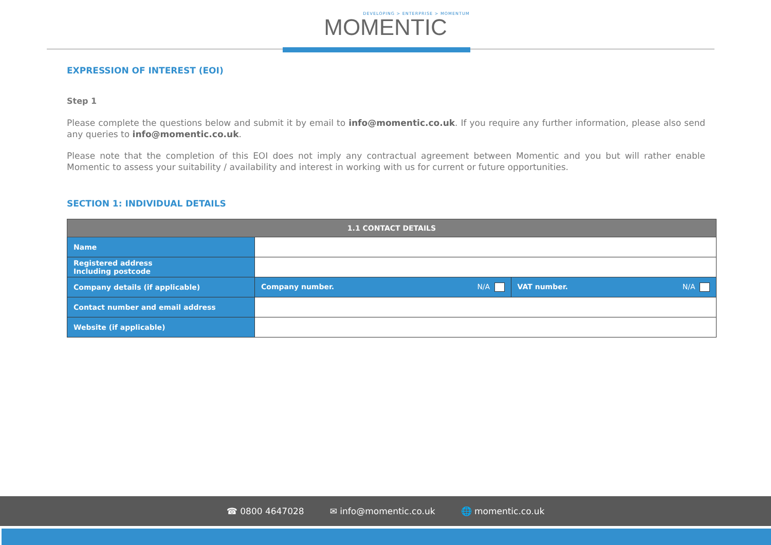DEVELOPING > ENTERPRISE > MOMENTUM
MOMENTIC
EXPRESSION OF INTEREST (EOI)
Step 1
Please complete the questions below and submit it by email to info@momentic.co.uk. If you require any further information, please also send any queries to info@momentic.co.uk.
Please note that the completion of this EOI does not imply any contractual agreement between Momentic and you but will rather enable Momentic to assess your suitability / availability and interest in working with us for current or future opportunities.
SECTION 1: INDIVIDUAL DETAILS
| 1.1 CONTACT DETAILS | | |
| --- | --- | --- |
| Name | | |
| Registered address Including postcode | | |
| Company details (if applicable) | Company number. N/A | VAT number. N/A |
| Contact number and email address | | |
| Website (if applicable) | | |
☎ 0800 4647028 ✉ info@momentic.co.uk 🌐 momentic.co.uk